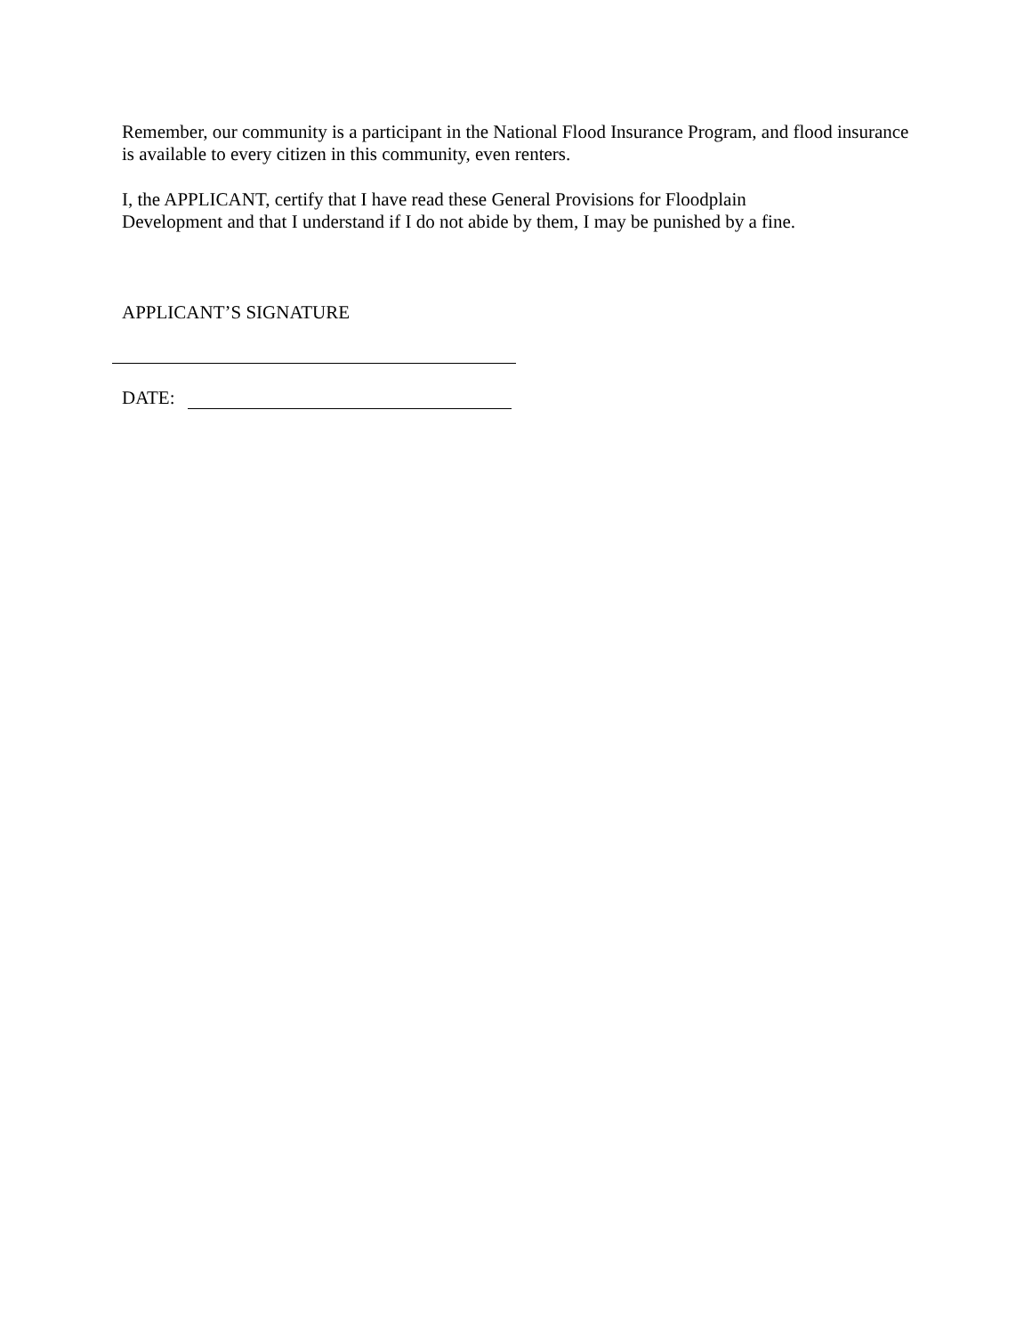Remember, our community is a participant in the National Flood Insurance Program, and flood insurance is available to every citizen in this community, even renters.
I, the APPLICANT, certify that I have read these General Provisions for Floodplain
Development and that I understand if I do not abide by them, I may be punished by a fine.
APPLICANT’S SIGNATURE
DATE: